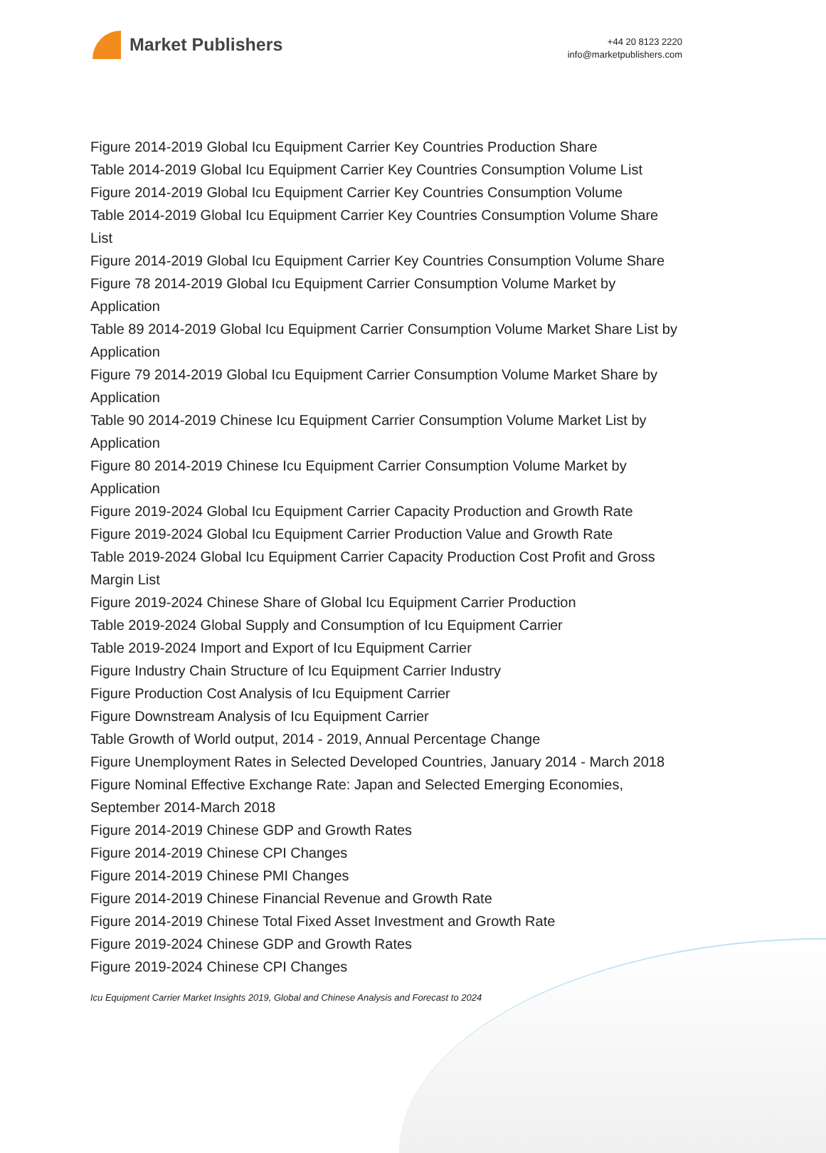Market Publishers
+44 20 8123 2220
info@marketpublishers.com
Figure 2014-2019 Global Icu Equipment Carrier Key Countries Production Share
Table 2014-2019 Global Icu Equipment Carrier Key Countries Consumption Volume List
Figure 2014-2019 Global Icu Equipment Carrier Key Countries Consumption Volume
Table 2014-2019 Global Icu Equipment Carrier Key Countries Consumption Volume Share List
Figure 2014-2019 Global Icu Equipment Carrier Key Countries Consumption Volume Share
Figure 78 2014-2019 Global Icu Equipment Carrier Consumption Volume Market by Application
Table 89 2014-2019 Global Icu Equipment Carrier Consumption Volume Market Share List by Application
Figure 79 2014-2019 Global Icu Equipment Carrier Consumption Volume Market Share by Application
Table 90 2014-2019 Chinese Icu Equipment Carrier Consumption Volume Market List by Application
Figure 80 2014-2019 Chinese Icu Equipment Carrier Consumption Volume Market by Application
Figure 2019-2024 Global Icu Equipment Carrier Capacity Production and Growth Rate
Figure 2019-2024 Global Icu Equipment Carrier Production Value and Growth Rate
Table 2019-2024 Global Icu Equipment Carrier Capacity Production Cost Profit and Gross Margin List
Figure 2019-2024 Chinese Share of Global Icu Equipment Carrier Production
Table 2019-2024 Global Supply and Consumption of Icu Equipment Carrier
Table 2019-2024 Import and Export of Icu Equipment Carrier
Figure Industry Chain Structure of Icu Equipment Carrier Industry
Figure Production Cost Analysis of Icu Equipment Carrier
Figure Downstream Analysis of Icu Equipment Carrier
Table Growth of World output, 2014 - 2019, Annual Percentage Change
Figure Unemployment Rates in Selected Developed Countries, January 2014 - March 2018
Figure Nominal Effective Exchange Rate: Japan and Selected Emerging Economies, September 2014-March 2018
Figure 2014-2019 Chinese GDP and Growth Rates
Figure 2014-2019 Chinese CPI Changes
Figure 2014-2019 Chinese PMI Changes
Figure 2014-2019 Chinese Financial Revenue and Growth Rate
Figure 2014-2019 Chinese Total Fixed Asset Investment and Growth Rate
Figure 2019-2024 Chinese GDP and Growth Rates
Figure 2019-2024 Chinese CPI Changes
Icu Equipment Carrier Market Insights 2019, Global and Chinese Analysis and Forecast to 2024